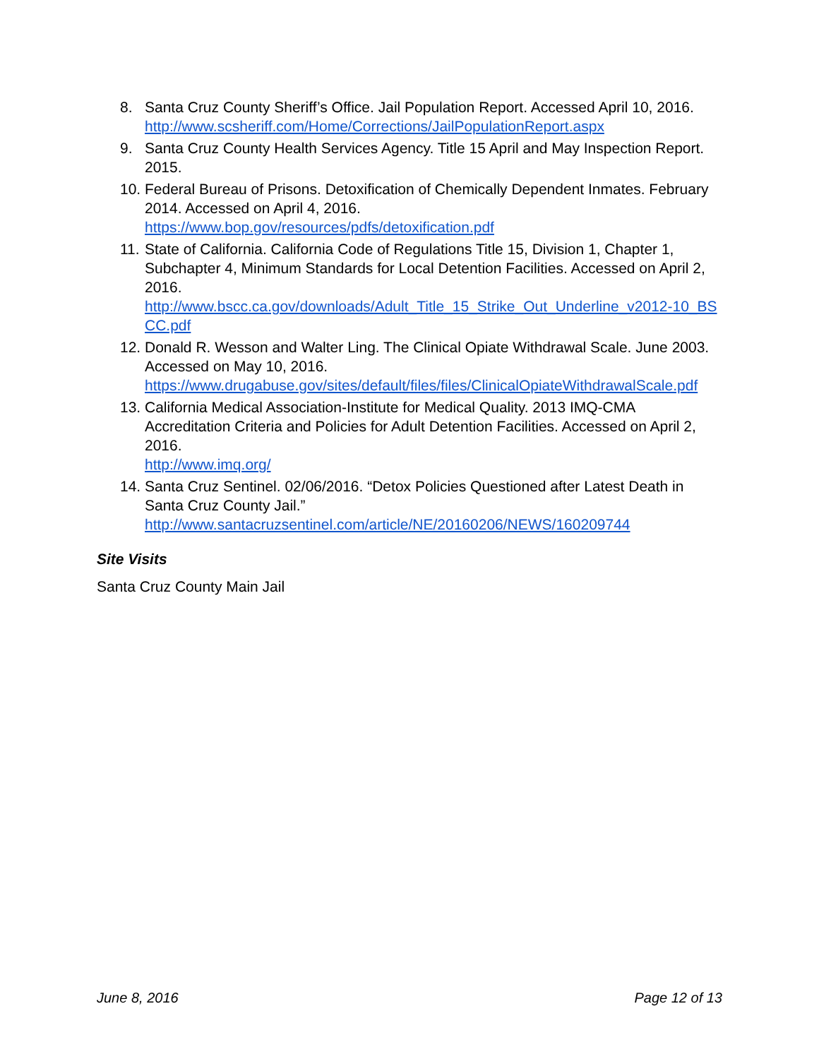8. Santa Cruz County Sheriff’s Office. Jail Population Report. Accessed April 10, 2016.
http://www.scsheriff.com/Home/Corrections/JailPopulationReport.aspx
9. Santa Cruz County Health Services Agency. Title 15 April and May Inspection Report. 2015.
10. Federal Bureau of Prisons. Detoxification of Chemically Dependent Inmates. February 2014. Accessed on April 4, 2016.
https://www.bop.gov/resources/pdfs/detoxification.pdf
11. State of California. California Code of Regulations Title 15, Division 1, Chapter 1, Subchapter 4, Minimum Standards for Local Detention Facilities. Accessed on April 2, 2016.
http://www.bscc.ca.gov/downloads/Adult_Title_15_Strike_Out_Underline_v2012-10_BSCC.pdf
12. Donald R. Wesson and Walter Ling. The Clinical Opiate Withdrawal Scale. June 2003. Accessed on May 10, 2016.
https://www.drugabuse.gov/sites/default/files/files/ClinicalOpiateWithdrawalScale.pdf
13. California Medical Association-Institute for Medical Quality. 2013 IMQ-CMA Accreditation Criteria and Policies for Adult Detention Facilities. Accessed on April 2, 2016.
http://www.imq.org/
14. Santa Cruz Sentinel. 02/06/2016. “Detox Policies Questioned after Latest Death in Santa Cruz County Jail.”
http://www.santacruzsentinel.com/article/NE/20160206/NEWS/160209744
Site Visits
Santa Cruz County Main Jail
June 8, 2016 Page 12 of 13